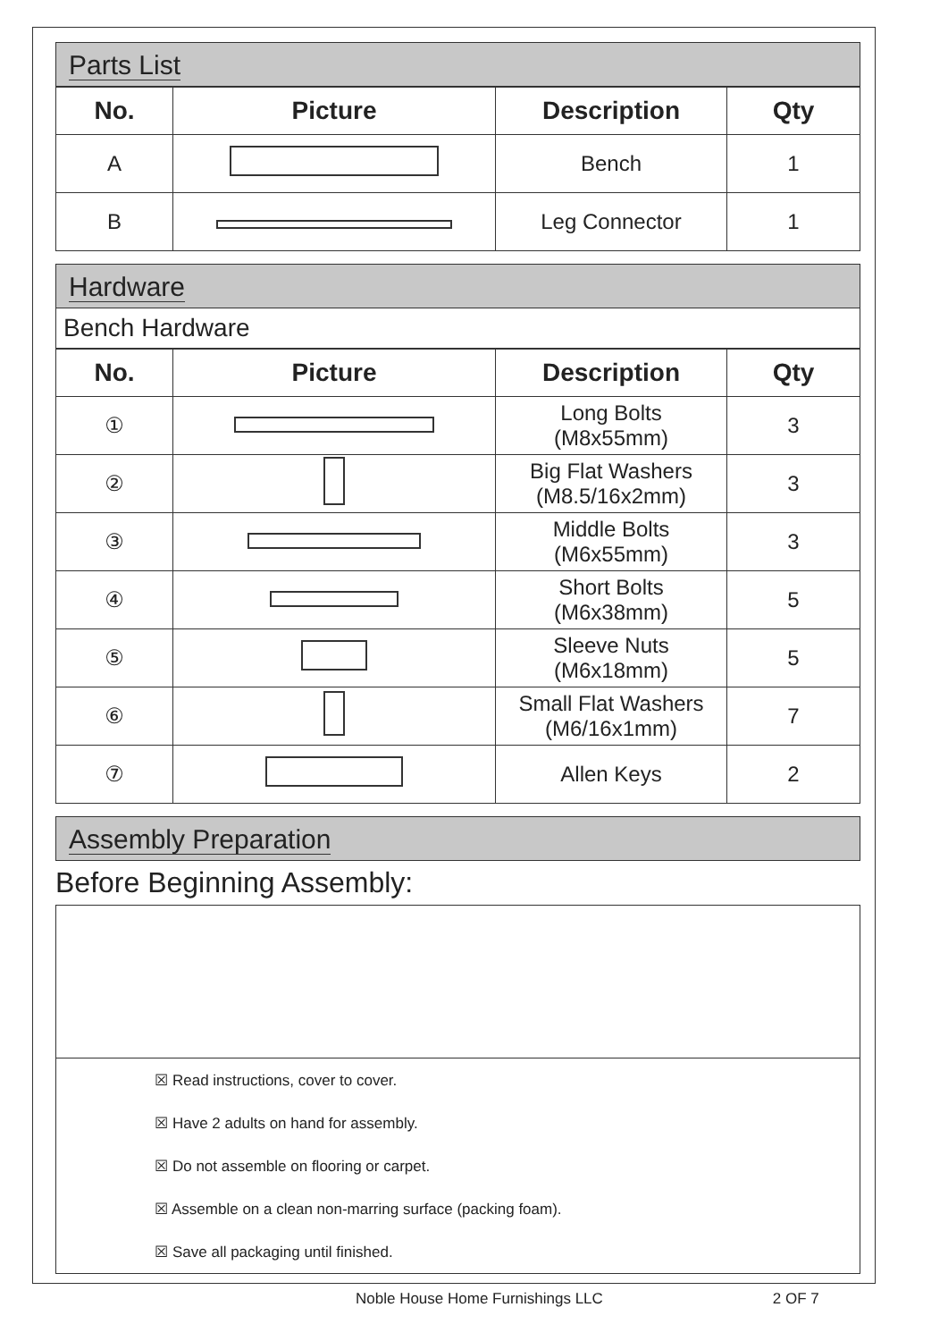Parts List
| No. | Picture | Description | Qty |
| --- | --- | --- | --- |
| A | | Bench | 1 |
| B | | Leg Connector | 1 |
Hardware
Bench Hardware
| No. | Picture | Description | Qty |
| --- | --- | --- | --- |
| ① | | Long Bolts (M8x55mm) | 3 |
| ② | | Big Flat Washers (M8.5/16x2mm) | 3 |
| ③ | | Middle Bolts (M6x55mm) | 3 |
| ④ | | Short Bolts (M6x38mm) | 5 |
| ⑤ | | Sleeve Nuts (M6x18mm) | 5 |
| ⑥ | | Small Flat Washers (M6/16x1mm) | 7 |
| ⑦ | | Allen Keys | 2 |
Assembly Preparation
Before Beginning Assembly:
☒ Read instructions, cover to cover.
☒ Have 2 adults on hand for assembly.
☒ Do not assemble on flooring or carpet.
☒ Assemble on a clean non-marring surface (packing foam).
☒ Save all packaging until finished.
Noble House Home Furnishings LLC 2 OF 7